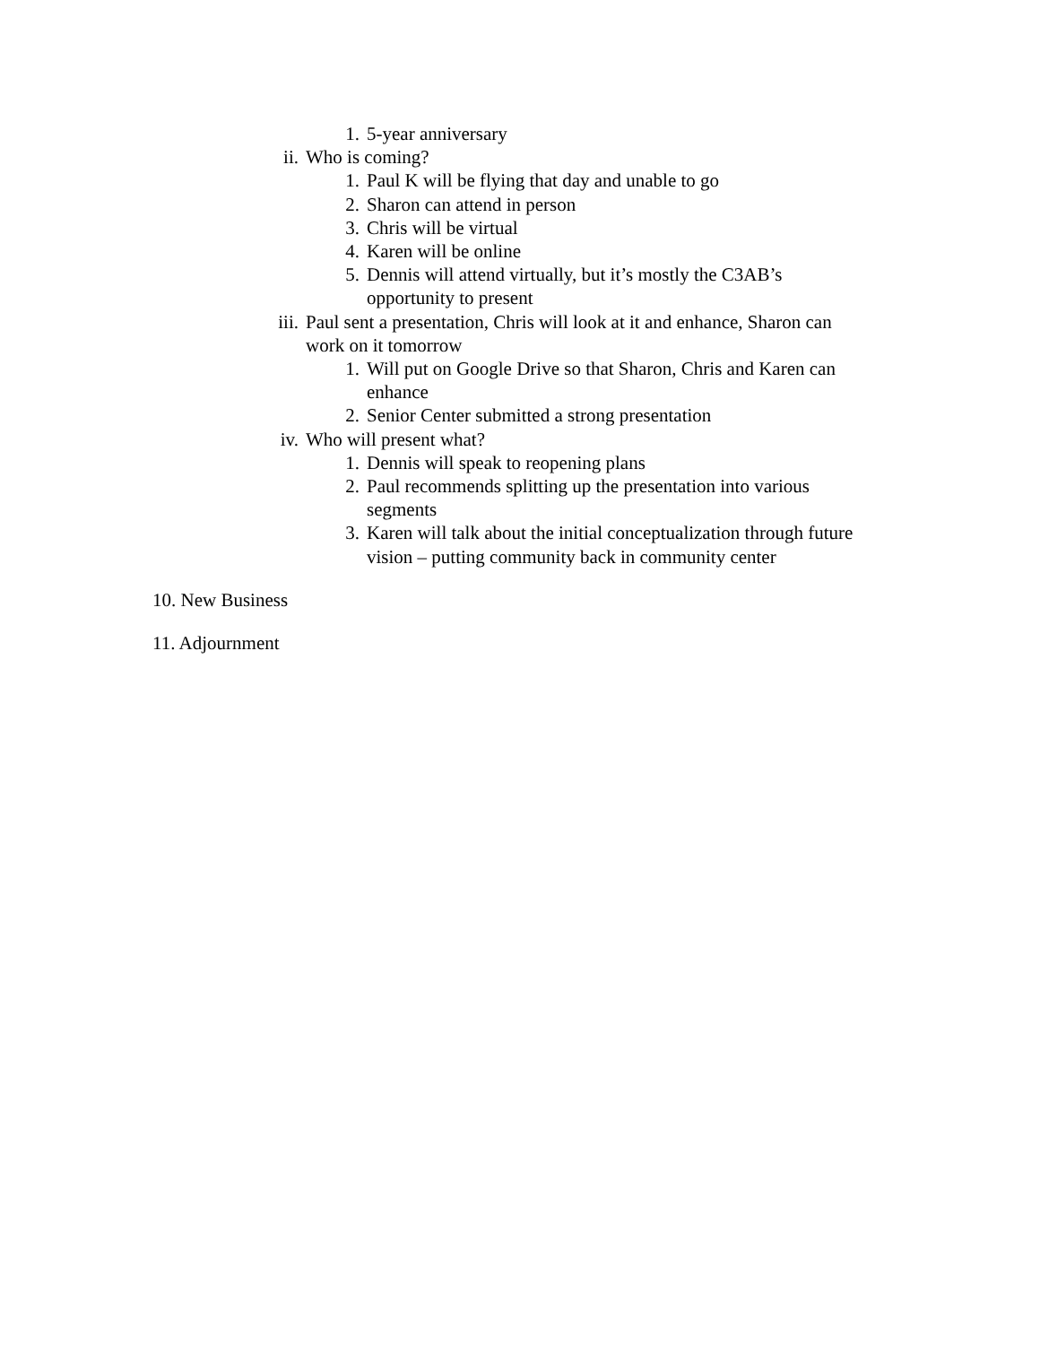1. 5-year anniversary
ii. Who is coming?
1. Paul K will be flying that day and unable to go
2. Sharon can attend in person
3. Chris will be virtual
4. Karen will be online
5. Dennis will attend virtually, but it’s mostly the C3AB’s
opportunity to present
iii. Paul sent a presentation, Chris will look at it and enhance, Sharon can
work on it tomorrow
1. Will put on Google Drive so that Sharon, Chris and Karen can
enhance
2. Senior Center submitted a strong presentation
iv. Who will present what?
1. Dennis will speak to reopening plans
2. Paul recommends splitting up the presentation into various
segments
3. Karen will talk about the initial conceptualization through future
vision – putting community back in community center
10. New Business
11. Adjournment